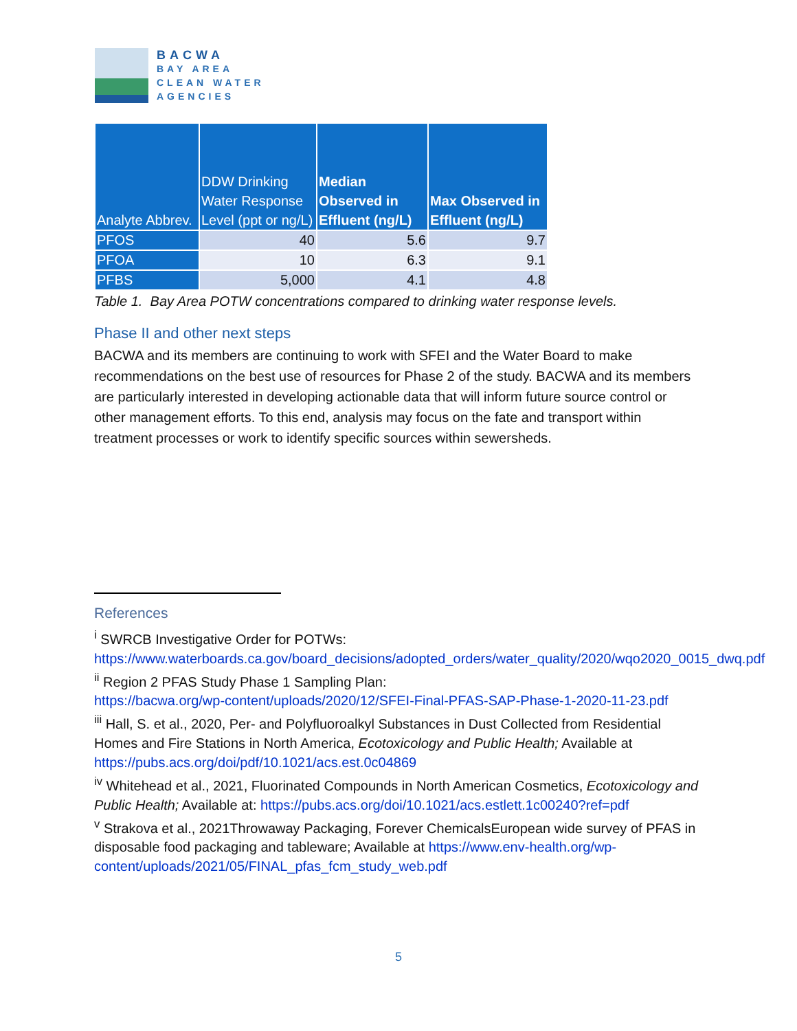BACWA
BAY AREA
CLEAN WATER
AGENCIES
| Analyte Abbrev. | DDW Drinking Water Response Level (ppt or ng/L) | Median Observed in Effluent (ng/L) | Max Observed in Effluent (ng/L) |
| --- | --- | --- | --- |
| PFOS | 40 | 5.6 | 9.7 |
| PFOA | 10 | 6.3 | 9.1 |
| PFBS | 5,000 | 4.1 | 4.8 |
Table 1. Bay Area POTW concentrations compared to drinking water response levels.
Phase II and other next steps
BACWA and its members are continuing to work with SFEI and the Water Board to make recommendations on the best use of resources for Phase 2 of the study. BACWA and its members are particularly interested in developing actionable data that will inform future source control or other management efforts. To this end, analysis may focus on the fate and transport within treatment processes or work to identify specific sources within sewersheds.
References
<sup>i</sup> SWRCB Investigative Order for POTWs:
https://www.waterboards.ca.gov/board_decisions/adopted_orders/water_quality/2020/wqo2020_0015_dwq.pdf
<sup>ii</sup> Region 2 PFAS Study Phase 1 Sampling Plan:
https://bacwa.org/wp-content/uploads/2020/12/SFEI-Final-PFAS-SAP-Phase-1-2020-11-23.pdf
<sup>iii</sup> Hall, S. et al., 2020, Per- and Polyfluoroalkyl Substances in Dust Collected from Residential Homes and Fire Stations in North America, Ecotoxicology and Public Health; Available at https://pubs.acs.org/doi/pdf/10.1021/acs.est.0c04869
<sup>iv</sup> Whitehead et al., 2021, Fluorinated Compounds in North American Cosmetics, Ecotoxicology and Public Health; Available at: https://pubs.acs.org/doi/10.1021/acs.estlett.1c00240?ref=pdf
<sup>v</sup> Strakova et al., 2021Throwaway Packaging, Forever ChemicalsEuropean wide survey of PFAS in disposable food packaging and tableware; Available at https://www.env-health.org/wp-content/uploads/2021/05/FINAL_pfas_fcm_study_web.pdf
5